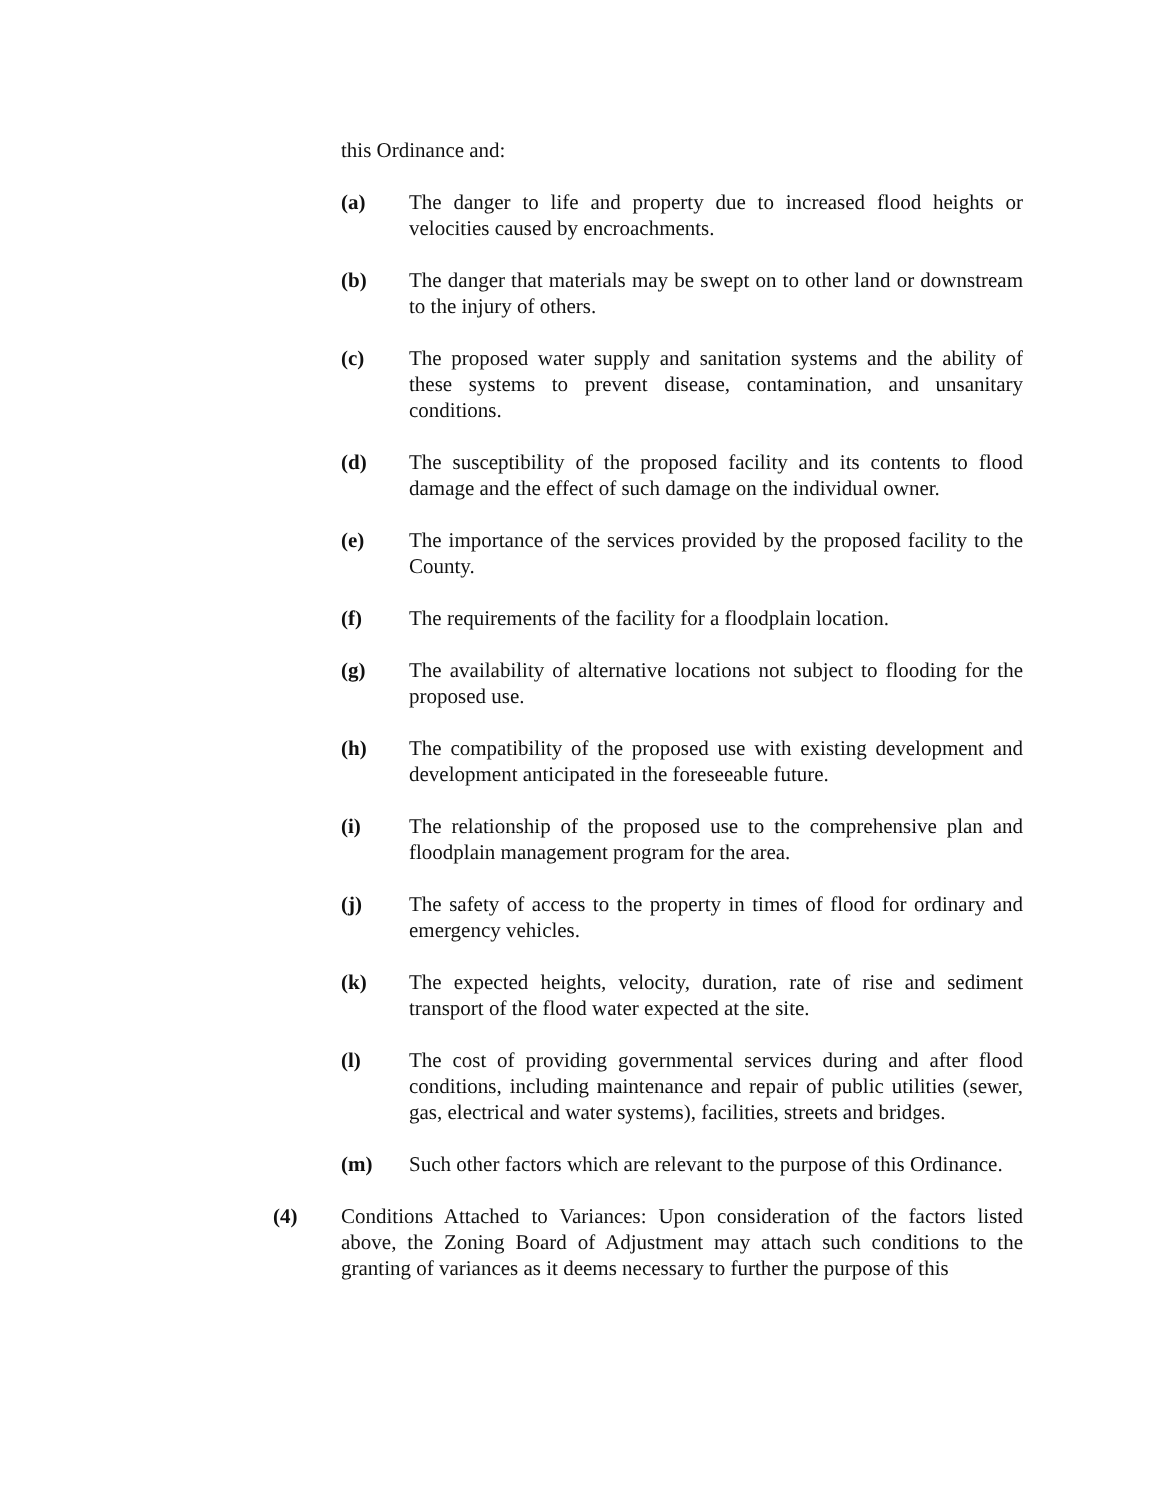this Ordinance and:
(a) The danger to life and property due to increased flood heights or velocities caused by encroachments.
(b) The danger that materials may be swept on to other land or downstream to the injury of others.
(c) The proposed water supply and sanitation systems and the ability of these systems to prevent disease, contamination, and unsanitary conditions.
(d) The susceptibility of the proposed facility and its contents to flood damage and the effect of such damage on the individual owner.
(e) The importance of the services provided by the proposed facility to the County.
(f) The requirements of the facility for a floodplain location.
(g) The availability of alternative locations not subject to flooding for the proposed use.
(h) The compatibility of the proposed use with existing development and development anticipated in the foreseeable future.
(i) The relationship of the proposed use to the comprehensive plan and floodplain management program for the area.
(j) The safety of access to the property in times of flood for ordinary and emergency vehicles.
(k) The expected heights, velocity, duration, rate of rise and sediment transport of the flood water expected at the site.
(l) The cost of providing governmental services during and after flood conditions, including maintenance and repair of public utilities (sewer, gas, electrical and water systems), facilities, streets and bridges.
(m) Such other factors which are relevant to the purpose of this Ordinance.
(4) Conditions Attached to Variances: Upon consideration of the factors listed above, the Zoning Board of Adjustment may attach such conditions to the granting of variances as it deems necessary to further the purpose of this